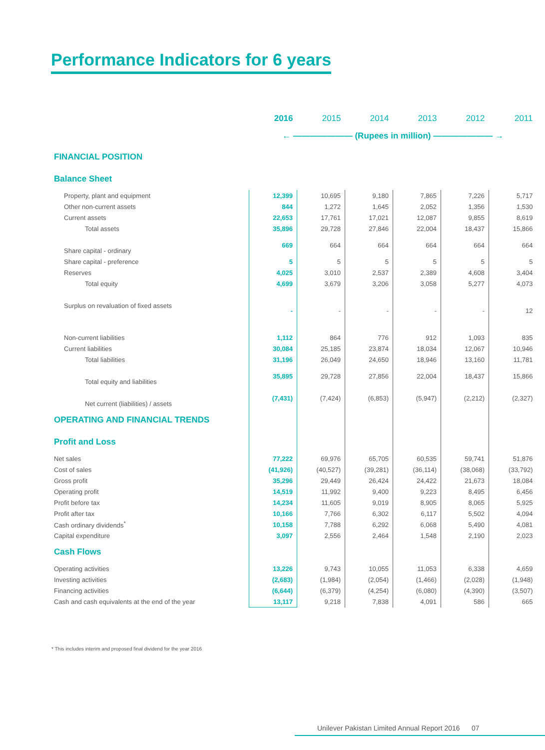Performance Indicators for 6 years
| | 2016 | 2015 | 2014 | 2013 | 2012 | 2011 |
| --- | --- | --- | --- | --- | --- | --- |
| | ← ——————— (Rupees in million) ——————— → | | | | | |
| FINANCIAL POSITION | | | | | | |
| Balance Sheet | | | | | | |
| Property, plant and equipment | 12,399 | 10,695 | 9,180 | 7,865 | 7,226 | 5,717 |
| Other non-current assets | 844 | 1,272 | 1,645 | 2,052 | 1,356 | 1,530 |
| Current assets | 22,653 | 17,761 | 17,021 | 12,087 | 9,855 | 8,619 |
| Total assets | 35,896 | 29,728 | 27,846 | 22,004 | 18,437 | 15,866 |
| Share capital - ordinary | 669 | 664 | 664 | 664 | 664 | 664 |
| Share capital - preference | 5 | 5 | 5 | 5 | 5 | 5 |
| Reserves | 4,025 | 3,010 | 2,537 | 2,389 | 4,608 | 3,404 |
| Total equity | 4,699 | 3,679 | 3,206 | 3,058 | 5,277 | 4,073 |
| Surplus on revaluation of fixed assets | - | - | - | - | - | 12 |
| Non-current liabilities | 1,112 | 864 | 776 | 912 | 1,093 | 835 |
| Current liabilities | 30,084 | 25,185 | 23,874 | 18,034 | 12,067 | 10,946 |
| Total liabilities | 31,196 | 26,049 | 24,650 | 18,946 | 13,160 | 11,781 |
| Total equity and liabilities | 35,895 | 29,728 | 27,856 | 22,004 | 18,437 | 15,866 |
| Net current (liabilities) / assets | (7,431) | (7,424) | (6,853) | (5,947) | (2,212) | (2,327) |
| OPERATING AND FINANCIAL TRENDS | | | | | | |
| Profit and Loss | | | | | | |
| Net sales | 77,222 | 69,976 | 65,705 | 60,535 | 59,741 | 51,876 |
| Cost of sales | (41,926) | (40,527) | (39,281) | (36,114) | (38,068) | (33,792) |
| Gross profit | 35,296 | 29,449 | 26,424 | 24,422 | 21,673 | 18,084 |
| Operating profit | 14,519 | 11,992 | 9,400 | 9,223 | 8,495 | 6,456 |
| Profit before tax | 14,234 | 11,605 | 9,019 | 8,905 | 8,065 | 5,925 |
| Profit after tax | 10,166 | 7,766 | 6,302 | 6,117 | 5,502 | 4,094 |
| Cash ordinary dividends<sup>*</sup> | 10,158 | 7,788 | 6,292 | 6,068 | 5,490 | 4,081 |
| Capital expenditure | 3,097 | 2,556 | 2,464 | 1,548 | 2,190 | 2,023 |
| Cash Flows | | | | | | |
| Operating activities | 13,226 | 9,743 | 10,055 | 11,053 | 6,338 | 4,659 |
| Investing activities | (2,683) | (1,984) | (2,054) | (1,466) | (2,028) | (1,948) |
| Financing activities | (6,644) | (6,379) | (4,254) | (6,080) | (4,390) | (3,507) |
| Cash and cash equivalents at the end of the year | 13,117 | 9,218 | 7,838 | 4,091 | 586 | 665 |
* This includes interim and proposed final dividend for the year 2016
Unilever Pakistan Limited Annual Report 2016 07